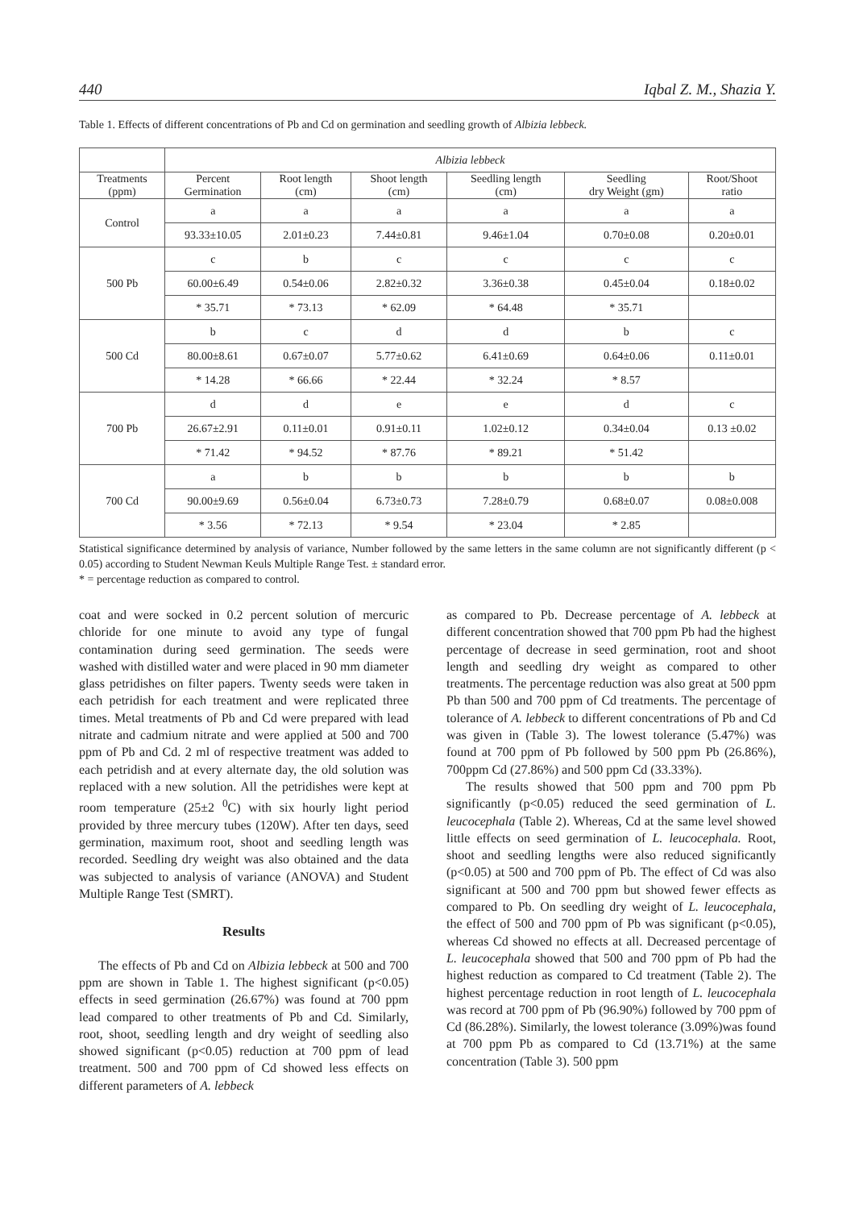440 Iqbal Z. M., Shazia Y.
Table 1. Effects of different concentrations of Pb and Cd on germination and seedling growth of Albizia lebbeck.
| | Albizia lebbeck | | | | | |
| --- | --- | --- | --- | --- | --- | --- |
| Treatments (ppm) | Percent Germination | Root length (cm) | Shoot length (cm) | Seedling length (cm) | Seedling dry Weight (gm) | Root/Shoot ratio |
| Control | a | a | a | a | a | a |
| | 93.33±10.05 | 2.01±0.23 | 7.44±0.81 | 9.46±1.04 | 0.70±0.08 | 0.20±0.01 |
| 500 Pb | c | b | c | c | c | c |
| | 60.00±6.49 | 0.54±0.06 | 2.82±0.32 | 3.36±0.38 | 0.45±0.04 | 0.18±0.02 |
| | * 35.71 | * 73.13 | * 62.09 | * 64.48 | * 35.71 | |
| 500 Cd | b | c | d | d | b | c |
| | 80.00±8.61 | 0.67±0.07 | 5.77±0.62 | 6.41±0.69 | 0.64±0.06 | 0.11±0.01 |
| | * 14.28 | * 66.66 | * 22.44 | * 32.24 | * 8.57 | |
| 700 Pb | d | d | e | e | d | c |
| | 26.67±2.91 | 0.11±0.01 | 0.91±0.11 | 1.02±0.12 | 0.34±0.04 | 0.13 ±0.02 |
| | * 71.42 | * 94.52 | * 87.76 | * 89.21 | * 51.42 | |
| 700 Cd | a | b | b | b | b | b |
| | 90.00±9.69 | 0.56±0.04 | 6.73±0.73 | 7.28±0.79 | 0.68±0.07 | 0.08±0.008 |
| | * 3.56 | * 72.13 | * 9.54 | * 23.04 | * 2.85 | |
Statistical significance determined by analysis of variance, Number followed by the same letters in the same column are not significantly different (p < 0.05) according to Student Newman Keuls Multiple Range Test. ± standard error.
* = percentage reduction as compared to control.
coat and were socked in 0.2 percent solution of mercuric chloride for one minute to avoid any type of fungal contamination during seed germination. The seeds were washed with distilled water and were placed in 90 mm diameter glass petridishes on filter papers. Twenty seeds were taken in each petridish for each treatment and were replicated three times. Metal treatments of Pb and Cd were prepared with lead nitrate and cadmium nitrate and were applied at 500 and 700 ppm of Pb and Cd. 2 ml of respective treatment was added to each petridish and at every alternate day, the old solution was replaced with a new solution. All the petridishes were kept at room temperature (25±2 <sup>0</sup>C) with six hourly light period provided by three mercury tubes (120W). After ten days, seed germination, maximum root, shoot and seedling length was recorded. Seedling dry weight was also obtained and the data was subjected to analysis of variance (ANOVA) and Student Multiple Range Test (SMRT).
Results
The effects of Pb and Cd on Albizia lebbeck at 500 and 700 ppm are shown in Table 1. The highest significant (p<0.05) effects in seed germination (26.67%) was found at 700 ppm lead compared to other treatments of Pb and Cd. Similarly, root, shoot, seedling length and dry weight of seedling also showed significant (p<0.05) reduction at 700 ppm of lead treatment. 500 and 700 ppm of Cd showed less effects on different parameters of A. lebbeck
as compared to Pb. Decrease percentage of A. lebbeck at different concentration showed that 700 ppm Pb had the highest percentage of decrease in seed germination, root and shoot length and seedling dry weight as compared to other treatments. The percentage reduction was also great at 500 ppm Pb than 500 and 700 ppm of Cd treatments. The percentage of tolerance of A. lebbeck to different concentrations of Pb and Cd was given in (Table 3). The lowest tolerance (5.47%) was found at 700 ppm of Pb followed by 500 ppm Pb (26.86%), 700ppm Cd (27.86%) and 500 ppm Cd (33.33%).
The results showed that 500 ppm and 700 ppm Pb significantly (p<0.05) reduced the seed germination of L. leucocephala (Table 2). Whereas, Cd at the same level showed little effects on seed germination of L. leucocephala. Root, shoot and seedling lengths were also reduced significantly (p<0.05) at 500 and 700 ppm of Pb. The effect of Cd was also significant at 500 and 700 ppm but showed fewer effects as compared to Pb. On seedling dry weight of L. leucocephala, the effect of 500 and 700 ppm of Pb was significant (p<0.05), whereas Cd showed no effects at all. Decreased percentage of L. leucocephala showed that 500 and 700 ppm of Pb had the highest reduction as compared to Cd treatment (Table 2). The highest percentage reduction in root length of L. leucocephala was record at 700 ppm of Pb (96.90%) followed by 700 ppm of Cd (86.28%). Similarly, the lowest tolerance (3.09%)was found at 700 ppm Pb as compared to Cd (13.71%) at the same concentration (Table 3). 500 ppm